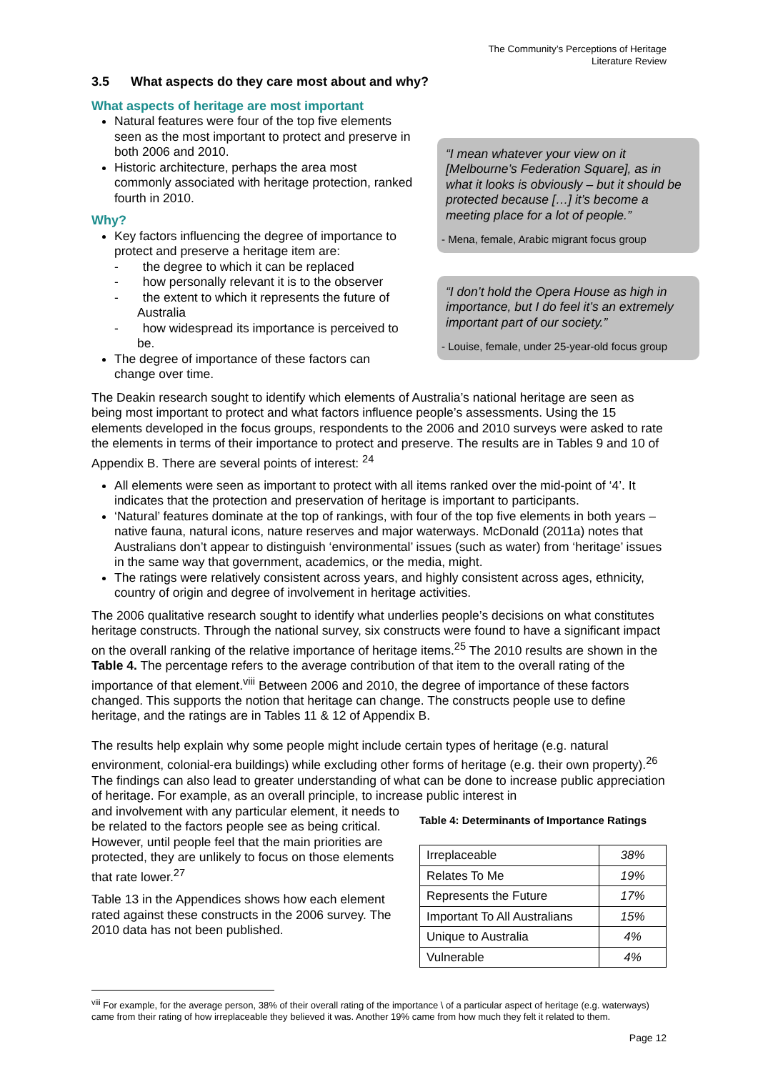The Community’s Perceptions of Heritage
Literature Review
3.5 What aspects do they care most about and why?
What aspects of heritage are most important
Natural features were four of the top five elements seen as the most important to protect and preserve in both 2006 and 2010.
Historic architecture, perhaps the area most commonly associated with heritage protection, ranked fourth in 2010.
Why?
Key factors influencing the degree of importance to protect and preserve a heritage item are:
- the degree to which it can be replaced
- how personally relevant it is to the observer
- the extent to which it represents the future of Australia
- how widespread its importance is perceived to be.
The degree of importance of these factors can change over time.
“I mean whatever your view on it [Melbourne’s Federation Square], as in what it looks is obviously – but it should be protected because […] it’s become a meeting place for a lot of people.”
- Mena, female, Arabic migrant focus group
“I don’t hold the Opera House as high in importance, but I do feel it’s an extremely important part of our society.”
- Louise, female, under 25-year-old focus group
The Deakin research sought to identify which elements of Australia’s national heritage are seen as being most important to protect and what factors influence people’s assessments. Using the 15 elements developed in the focus groups, respondents to the 2006 and 2010 surveys were asked to rate the elements in terms of their importance to protect and preserve. The results are in Tables 9 and 10 of Appendix B. There are several points of interest: <sup>24</sup>
All elements were seen as important to protect with all items ranked over the mid-point of ‘4’. It indicates that the protection and preservation of heritage is important to participants.
‘Natural’ features dominate at the top of rankings, with four of the top five elements in both years – native fauna, natural icons, nature reserves and major waterways. McDonald (2011a) notes that Australians don’t appear to distinguish ‘environmental’ issues (such as water) from ‘heritage’ issues in the same way that government, academics, or the media, might.
The ratings were relatively consistent across years, and highly consistent across ages, ethnicity, country of origin and degree of involvement in heritage activities.
The 2006 qualitative research sought to identify what underlies people’s decisions on what constitutes heritage constructs. Through the national survey, six constructs were found to have a significant impact on the overall ranking of the relative importance of heritage items.<sup>25</sup> The 2010 results are shown in the Table 4. The percentage refers to the average contribution of that item to the overall rating of the importance of that element.<sup>viii</sup> Between 2006 and 2010, the degree of importance of these factors changed. This supports the notion that heritage can change. The constructs people use to define heritage, and the ratings are in Tables 11 & 12 of Appendix B.
The results help explain why some people might include certain types of heritage (e.g. natural environment, colonial-era buildings) while excluding other forms of heritage (e.g. their own property).<sup>26</sup> The findings can also lead to greater understanding of what can be done to increase public appreciation of heritage. For example, as an overall principle, to increase public interest in
and involvement with any particular element, it needs to be related to the factors people see as being critical. However, until people feel that the main priorities are protected, they are unlikely to focus on those elements that rate lower.<sup>27</sup>
Table 13 in the Appendices shows how each element rated against these constructs in the 2006 survey. The 2010 data has not been published.
Table 4: Determinants of Importance Ratings
| Irreplaceable | 38% |
| Relates To Me | 19% |
| Represents the Future | 17% |
| Important To All Australians | 15% |
| Unique to Australia | 4% |
| Vulnerable | 4% |
<sup>viii</sup> For example, for the average person, 38% of their overall rating of the importance \ of a particular aspect of heritage (e.g. waterways) came from their rating of how irreplaceable they believed it was. Another 19% came from how much they felt it related to them.
Page 12